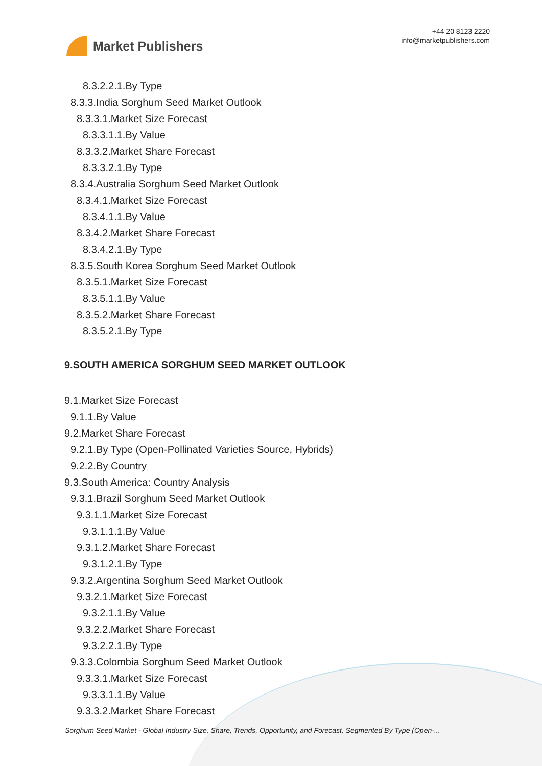Market Publishers
+44 20 8123 2220
info@marketpublishers.com
8.3.2.2.1.By Type
8.3.3.India Sorghum Seed Market Outlook
8.3.3.1.Market Size Forecast
8.3.3.1.1.By Value
8.3.3.2.Market Share Forecast
8.3.3.2.1.By Type
8.3.4.Australia Sorghum Seed Market Outlook
8.3.4.1.Market Size Forecast
8.3.4.1.1.By Value
8.3.4.2.Market Share Forecast
8.3.4.2.1.By Type
8.3.5.South Korea Sorghum Seed Market Outlook
8.3.5.1.Market Size Forecast
8.3.5.1.1.By Value
8.3.5.2.Market Share Forecast
8.3.5.2.1.By Type
9.SOUTH AMERICA SORGHUM SEED MARKET OUTLOOK
9.1.Market Size Forecast
9.1.1.By Value
9.2.Market Share Forecast
9.2.1.By Type (Open-Pollinated Varieties Source, Hybrids)
9.2.2.By Country
9.3.South America: Country Analysis
9.3.1.Brazil Sorghum Seed Market Outlook
9.3.1.1.Market Size Forecast
9.3.1.1.1.By Value
9.3.1.2.Market Share Forecast
9.3.1.2.1.By Type
9.3.2.Argentina Sorghum Seed Market Outlook
9.3.2.1.Market Size Forecast
9.3.2.1.1.By Value
9.3.2.2.Market Share Forecast
9.3.2.2.1.By Type
9.3.3.Colombia Sorghum Seed Market Outlook
9.3.3.1.Market Size Forecast
9.3.3.1.1.By Value
9.3.3.2.Market Share Forecast
Sorghum Seed Market - Global Industry Size, Share, Trends, Opportunity, and Forecast, Segmented By Type (Open-...